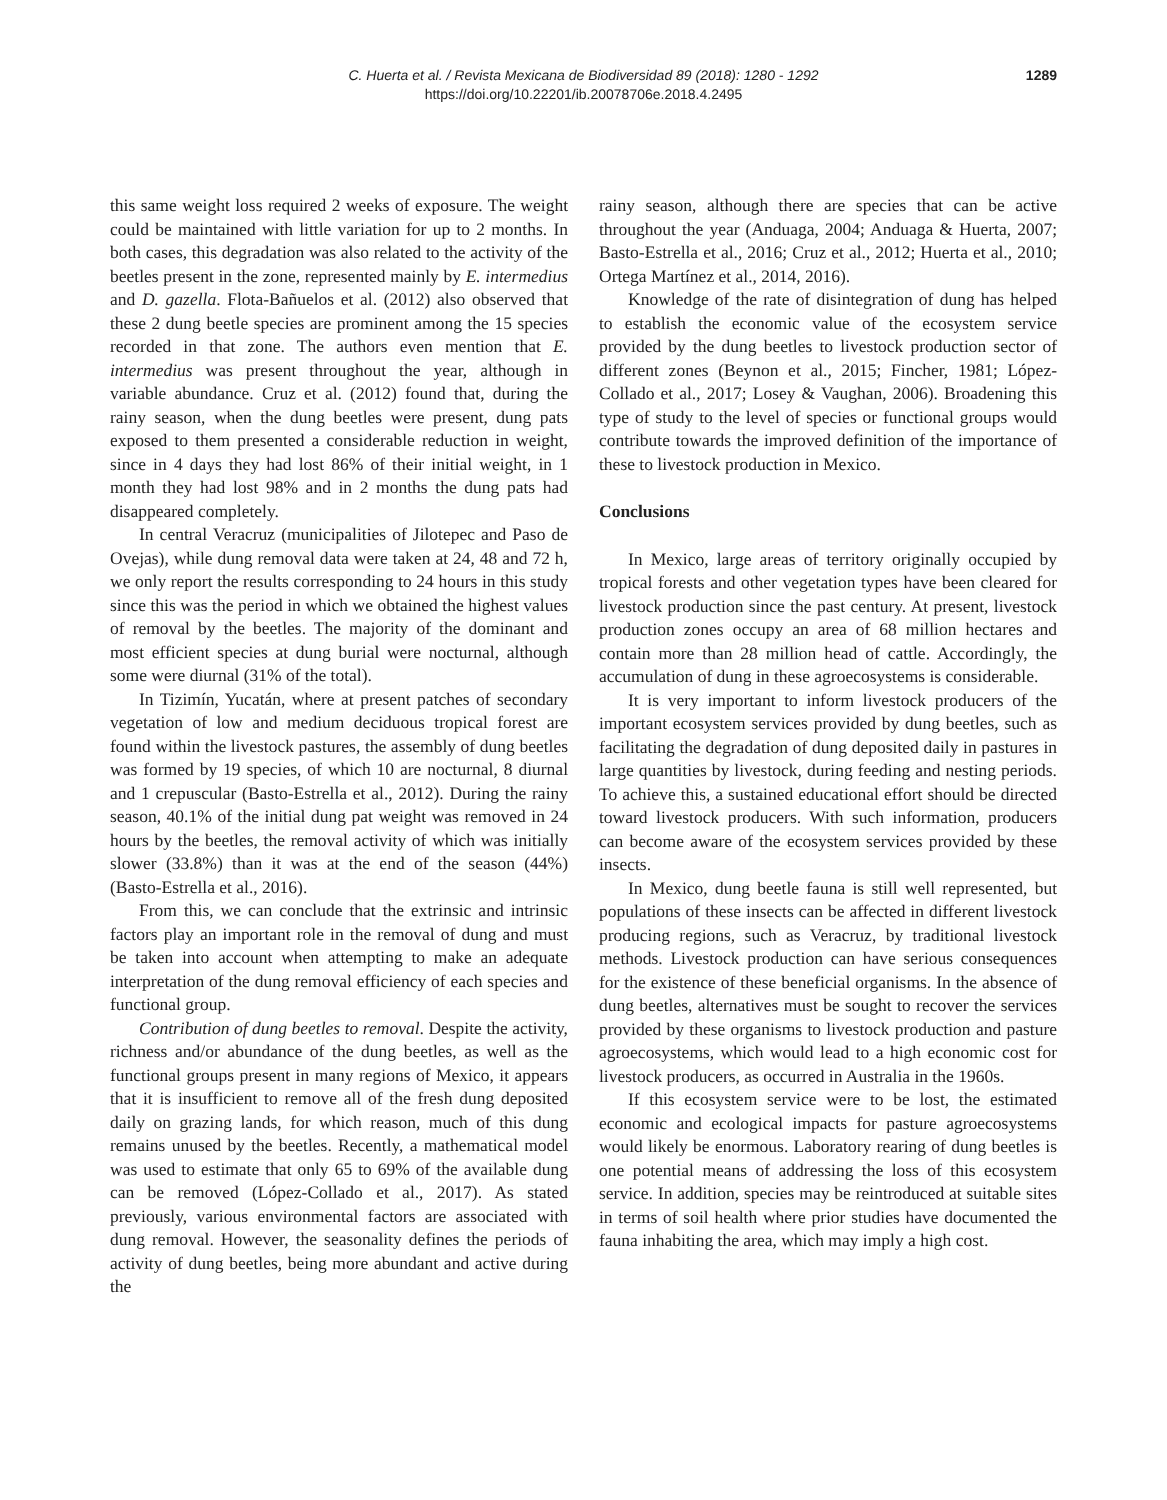C. Huerta et al. / Revista Mexicana de Biodiversidad 89 (2018): 1280 - 1292
https://doi.org/10.22201/ib.20078706e.2018.4.2495
1289
this same weight loss required 2 weeks of exposure. The weight could be maintained with little variation for up to 2 months. In both cases, this degradation was also related to the activity of the beetles present in the zone, represented mainly by E. intermedius and D. gazella. Flota-Bañuelos et al. (2012) also observed that these 2 dung beetle species are prominent among the 15 species recorded in that zone. The authors even mention that E. intermedius was present throughout the year, although in variable abundance. Cruz et al. (2012) found that, during the rainy season, when the dung beetles were present, dung pats exposed to them presented a considerable reduction in weight, since in 4 days they had lost 86% of their initial weight, in 1 month they had lost 98% and in 2 months the dung pats had disappeared completely.
In central Veracruz (municipalities of Jilotepec and Paso de Ovejas), while dung removal data were taken at 24, 48 and 72 h, we only report the results corresponding to 24 hours in this study since this was the period in which we obtained the highest values of removal by the beetles. The majority of the dominant and most efficient species at dung burial were nocturnal, although some were diurnal (31% of the total).
In Tizimín, Yucatán, where at present patches of secondary vegetation of low and medium deciduous tropical forest are found within the livestock pastures, the assembly of dung beetles was formed by 19 species, of which 10 are nocturnal, 8 diurnal and 1 crepuscular (Basto-Estrella et al., 2012). During the rainy season, 40.1% of the initial dung pat weight was removed in 24 hours by the beetles, the removal activity of which was initially slower (33.8%) than it was at the end of the season (44%) (Basto-Estrella et al., 2016).
From this, we can conclude that the extrinsic and intrinsic factors play an important role in the removal of dung and must be taken into account when attempting to make an adequate interpretation of the dung removal efficiency of each species and functional group.
Contribution of dung beetles to removal. Despite the activity, richness and/or abundance of the dung beetles, as well as the functional groups present in many regions of Mexico, it appears that it is insufficient to remove all of the fresh dung deposited daily on grazing lands, for which reason, much of this dung remains unused by the beetles. Recently, a mathematical model was used to estimate that only 65 to 69% of the available dung can be removed (López-Collado et al., 2017). As stated previously, various environmental factors are associated with dung removal. However, the seasonality defines the periods of activity of dung beetles, being more abundant and active during the
rainy season, although there are species that can be active throughout the year (Anduaga, 2004; Anduaga & Huerta, 2007; Basto-Estrella et al., 2016; Cruz et al., 2012; Huerta et al., 2010; Ortega Martínez et al., 2014, 2016).
Knowledge of the rate of disintegration of dung has helped to establish the economic value of the ecosystem service provided by the dung beetles to livestock production sector of different zones (Beynon et al., 2015; Fincher, 1981; López-Collado et al., 2017; Losey & Vaughan, 2006). Broadening this type of study to the level of species or functional groups would contribute towards the improved definition of the importance of these to livestock production in Mexico.
Conclusions
In Mexico, large areas of territory originally occupied by tropical forests and other vegetation types have been cleared for livestock production since the past century. At present, livestock production zones occupy an area of 68 million hectares and contain more than 28 million head of cattle. Accordingly, the accumulation of dung in these agroecosystems is considerable.
It is very important to inform livestock producers of the important ecosystem services provided by dung beetles, such as facilitating the degradation of dung deposited daily in pastures in large quantities by livestock, during feeding and nesting periods. To achieve this, a sustained educational effort should be directed toward livestock producers. With such information, producers can become aware of the ecosystem services provided by these insects.
In Mexico, dung beetle fauna is still well represented, but populations of these insects can be affected in different livestock producing regions, such as Veracruz, by traditional livestock methods. Livestock production can have serious consequences for the existence of these beneficial organisms. In the absence of dung beetles, alternatives must be sought to recover the services provided by these organisms to livestock production and pasture agroecosystems, which would lead to a high economic cost for livestock producers, as occurred in Australia in the 1960s.
If this ecosystem service were to be lost, the estimated economic and ecological impacts for pasture agroecosystems would likely be enormous. Laboratory rearing of dung beetles is one potential means of addressing the loss of this ecosystem service. In addition, species may be reintroduced at suitable sites in terms of soil health where prior studies have documented the fauna inhabiting the area, which may imply a high cost.